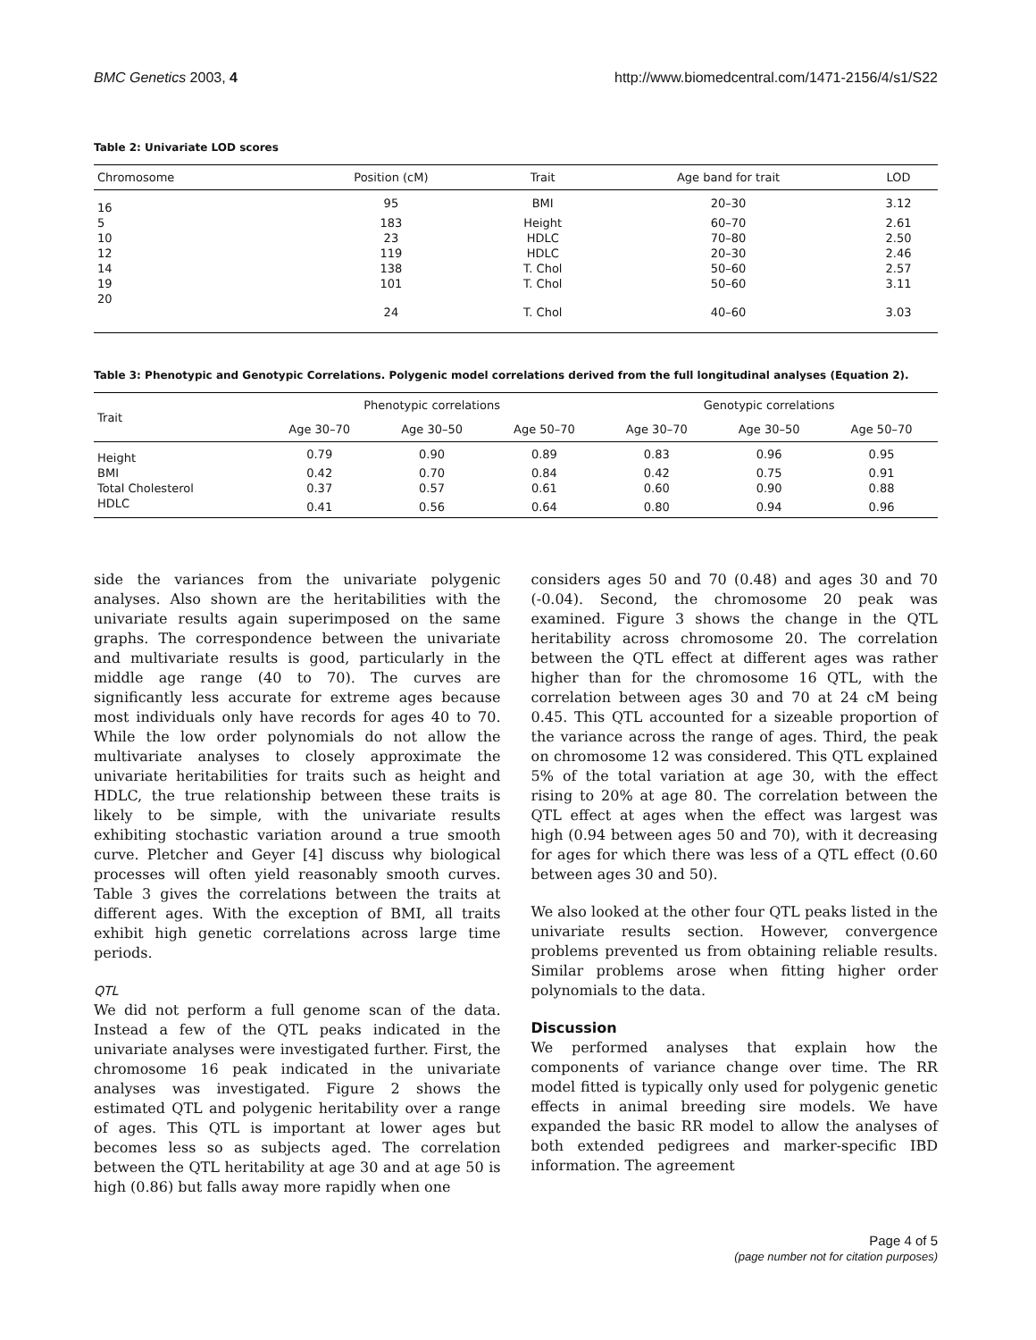BMC Genetics 2003, 4 http://www.biomedcentral.com/1471-2156/4/s1/S22
Table 2: Univariate LOD scores
| Chromosome | Position (cM) | Trait | Age band for trait | LOD |
| --- | --- | --- | --- | --- |
| 16 | 95 | BMI | 20–30 | 3.12 |
| 5 | 183 | Height | 60–70 | 2.61 |
| 10 | 23 | HDLC | 70–80 | 2.50 |
| 12 | 119 | HDLC | 20–30 | 2.46 |
| 14 | 138 | T. Chol | 50–60 | 2.57 |
| 19 | 101 | T. Chol | 50–60 | 3.11 |
| 20 | 24 | T. Chol | 40–60 | 3.03 |
Table 3: Phenotypic and Genotypic Correlations. Polygenic model correlations derived from the full longitudinal analyses (Equation 2).
| Trait | Phenotypic correlations | | | Genotypic correlations | | |
| --- | --- | --- | --- | --- | --- | --- |
| | Age 30–70 | Age 30–50 | Age 50–70 | Age 30–70 | Age 30–50 | Age 50–70 |
| Height | 0.79 | 0.90 | 0.89 | 0.83 | 0.96 | 0.95 |
| BMI | 0.42 | 0.70 | 0.84 | 0.42 | 0.75 | 0.91 |
| Total Cholesterol | 0.37 | 0.57 | 0.61 | 0.60 | 0.90 | 0.88 |
| HDLC | 0.41 | 0.56 | 0.64 | 0.80 | 0.94 | 0.96 |
side the variances from the univariate polygenic analyses. Also shown are the heritabilities with the univariate results again superimposed on the same graphs. The correspondence between the univariate and multivariate results is good, particularly in the middle age range (40 to 70). The curves are significantly less accurate for extreme ages because most individuals only have records for ages 40 to 70. While the low order polynomials do not allow the multivariate analyses to closely approximate the univariate heritabilities for traits such as height and HDLC, the true relationship between these traits is likely to be simple, with the univariate results exhibiting stochastic variation around a true smooth curve. Pletcher and Geyer [4] discuss why biological processes will often yield reasonably smooth curves. Table 3 gives the correlations between the traits at different ages. With the exception of BMI, all traits exhibit high genetic correlations across large time periods.
QTL
We did not perform a full genome scan of the data. Instead a few of the QTL peaks indicated in the univariate analyses were investigated further. First, the chromosome 16 peak indicated in the univariate analyses was investigated. Figure 2 shows the estimated QTL and polygenic heritability over a range of ages. This QTL is important at lower ages but becomes less so as subjects aged. The correlation between the QTL heritability at age 30 and at age 50 is high (0.86) but falls away more rapidly when one
considers ages 50 and 70 (0.48) and ages 30 and 70 (-0.04). Second, the chromosome 20 peak was examined. Figure 3 shows the change in the QTL heritability across chromosome 20. The correlation between the QTL effect at different ages was rather higher than for the chromosome 16 QTL, with the correlation between ages 30 and 70 at 24 cM being 0.45. This QTL accounted for a sizeable proportion of the variance across the range of ages. Third, the peak on chromosome 12 was considered. This QTL explained 5% of the total variation at age 30, with the effect rising to 20% at age 80. The correlation between the QTL effect at ages when the effect was largest was high (0.94 between ages 50 and 70), with it decreasing for ages for which there was less of a QTL effect (0.60 between ages 30 and 50).
We also looked at the other four QTL peaks listed in the univariate results section. However, convergence problems prevented us from obtaining reliable results. Similar problems arose when fitting higher order polynomials to the data.
Discussion
We performed analyses that explain how the components of variance change over time. The RR model fitted is typically only used for polygenic genetic effects in animal breeding sire models. We have expanded the basic RR model to allow the analyses of both extended pedigrees and marker-specific IBD information. The agreement
Page 4 of 5
(page number not for citation purposes)